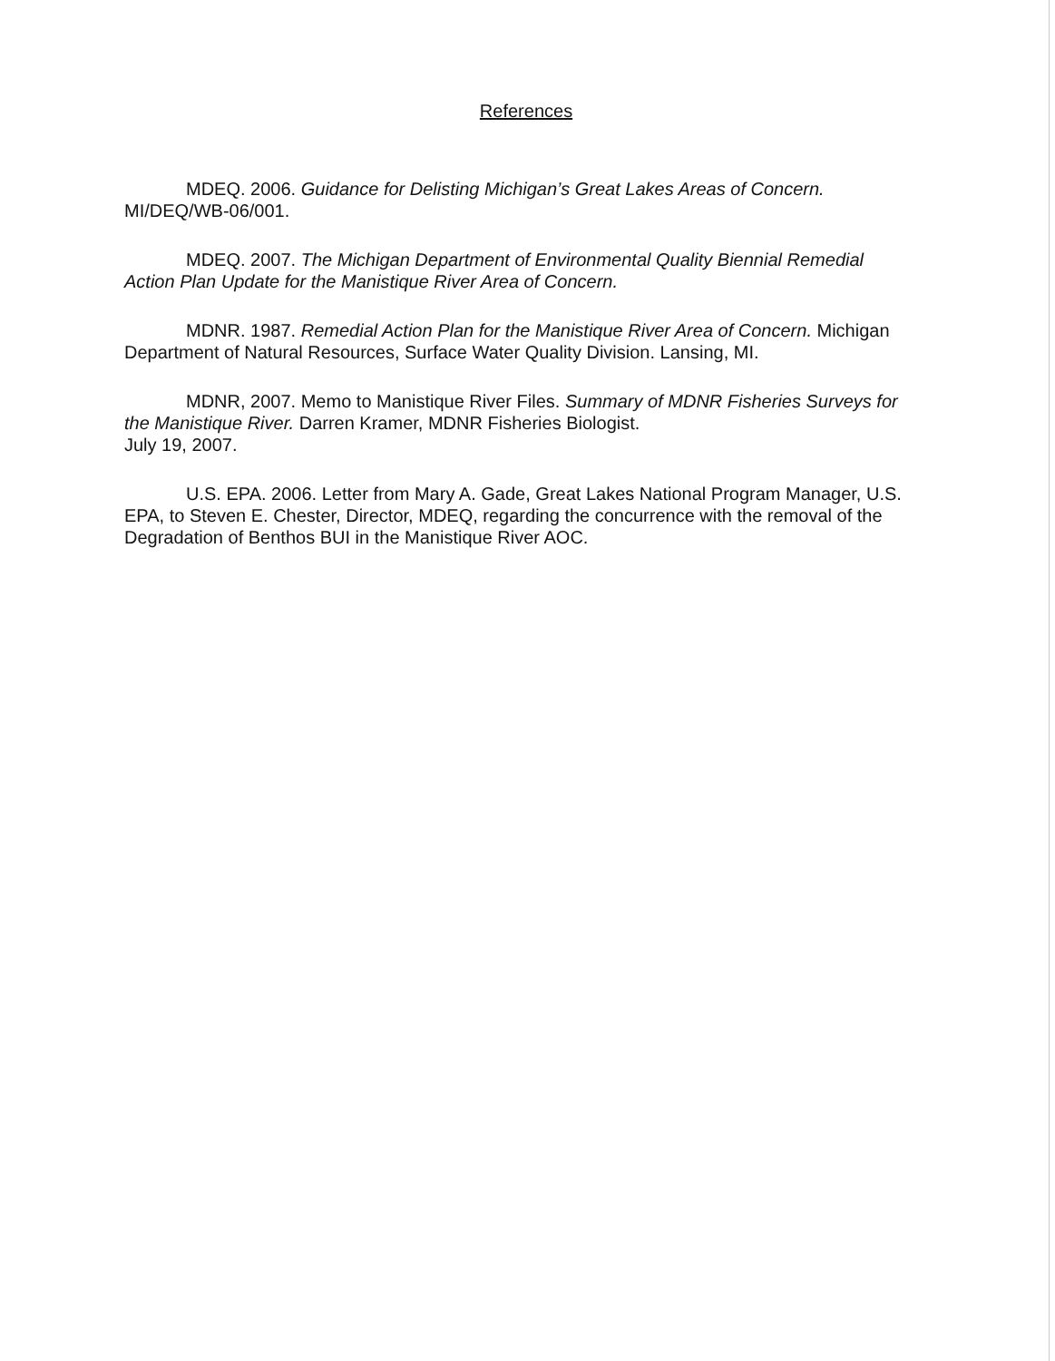References
MDEQ. 2006. Guidance for Delisting Michigan’s Great Lakes Areas of Concern. MI/DEQ/WB-06/001.
MDEQ. 2007. The Michigan Department of Environmental Quality Biennial Remedial Action Plan Update for the Manistique River Area of Concern.
MDNR. 1987. Remedial Action Plan for the Manistique River Area of Concern. Michigan Department of Natural Resources, Surface Water Quality Division. Lansing, MI.
MDNR, 2007. Memo to Manistique River Files. Summary of MDNR Fisheries Surveys for the Manistique River. Darren Kramer, MDNR Fisheries Biologist.
July 19, 2007.
U.S. EPA. 2006. Letter from Mary A. Gade, Great Lakes National Program Manager, U.S. EPA, to Steven E. Chester, Director, MDEQ, regarding the concurrence with the removal of the Degradation of Benthos BUI in the Manistique River AOC.